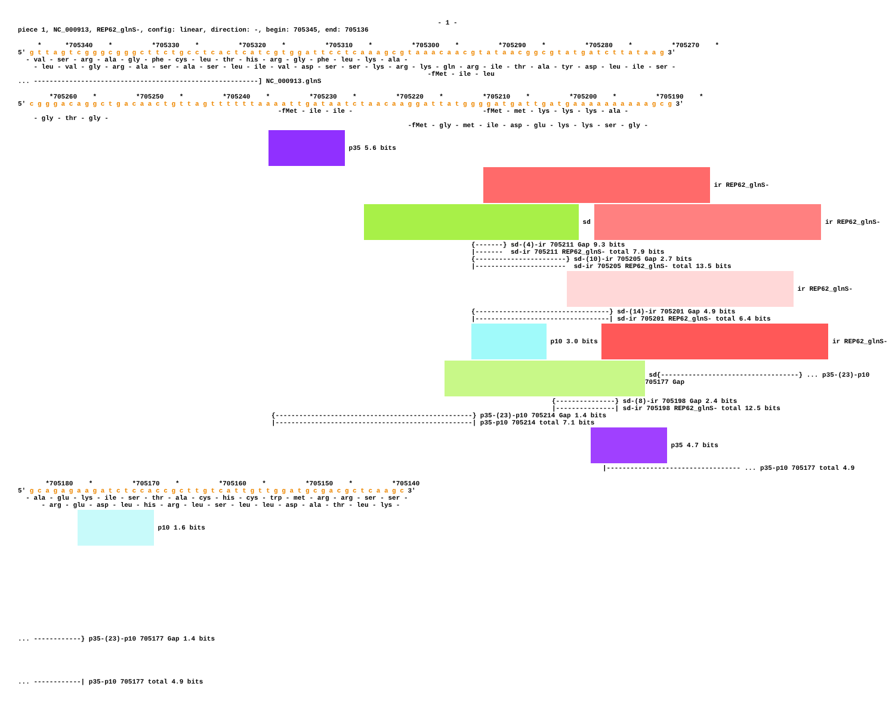- 1 -
piece 1, NC_000913, REP62_glnS-, config: linear, direction: -, begin: 705345, end: 705136
* *705340 * *705330 * *705320 * *705310 * *705300 * *705290 * *705280 * *705270 *
5' g t t a g t c g g g c g g g c t t c t g c c t c a c t c a t c g t g g a t t c c t c a a a g c g t a a a c a a c g t a t a a c g g c g t a t g a t c t t a t a a g 3'
- val - ser - arg - ala - gly - phe - cys - leu - thr - his - arg - gly - phe - leu - lys - ala -
- leu - val - gly - arg - ala - ser - ala - ser - leu - ile - val - asp - ser - ser - lys - arg - lys - gln - arg - ile - thr - ala - tyr - asp - leu - ile - ser -
-fMet - ile - leu
... ---------------------------------------------------------] NC_000913.glnS
*705260 * *705250 * *705240 * *705230 * *705220 * *705210 * *705200 * *705190 *
5' c g g g a c a g g c t g a c a a c t g t t a g t t t t t t a a a a t t g a t a a t c t a a c a a g g a t t a t g g g g a t g a t t g a t g a a a a a a a a a a g c g 3'
-fMet - ile - ile - -fMet - met - lys - lys - lys - ala -
- gly - thr - gly -
-fMet - gly - met - ile - asp - glu - lys - lys - ser - gly -
p35 5.6 bits
ir REP62_glnS-
sd ir REP62_glnS-
{-------} sd-(4)-ir 705211 Gap 9.3 bits
|------- sd-ir 705211 REP62_glnS- total 7.9 bits
{-----------------------} sd-(10)-ir 705205 Gap 2.7 bits
|----------------------- sd-ir 705205 REP62_glnS- total 13.5 bits
ir REP62_glnS-
{----------------------------------} sd-(14)-ir 705201 Gap 4.9 bits
|----------------------------------| sd-ir 705201 REP62_glnS- total 6.4 bits
p10 3.0 bits ir REP62_glnS-
sd{-----------------------------------} ... p35-(23)-p10 705177 Gap
{---------------} sd-(8)-ir 705198 Gap 2.4 bits
|---------------| sd-ir 705198 REP62_glnS- total 12.5 bits
{--------------------------------------------------} p35-(23)-p10 705214 Gap 1.4 bits
|--------------------------------------------------| p35-p10 705214 total 7.1 bits
p35 4.7 bits
|---------------------------------- ... p35-p10 705177 total 4.9
*705180 * *705170 * *705160 * *705150 * *705140
5' g c a g a g a a g a t c t c c a c c g c t t g t c a t t g t t g g a t g c g a c g c t c a a g c 3'
- ala - glu - lys - ile - ser - thr - ala - cys - his - cys - trp - met - arg - arg - ser - ser -
- arg - glu - asp - leu - his - arg - leu - ser - leu - leu - asp - ala - thr - leu - lys -
p10 1.6 bits
... ------------} p35-(23)-p10 705177 Gap 1.4 bits
... ------------| p35-p10 705177 total 4.9 bits